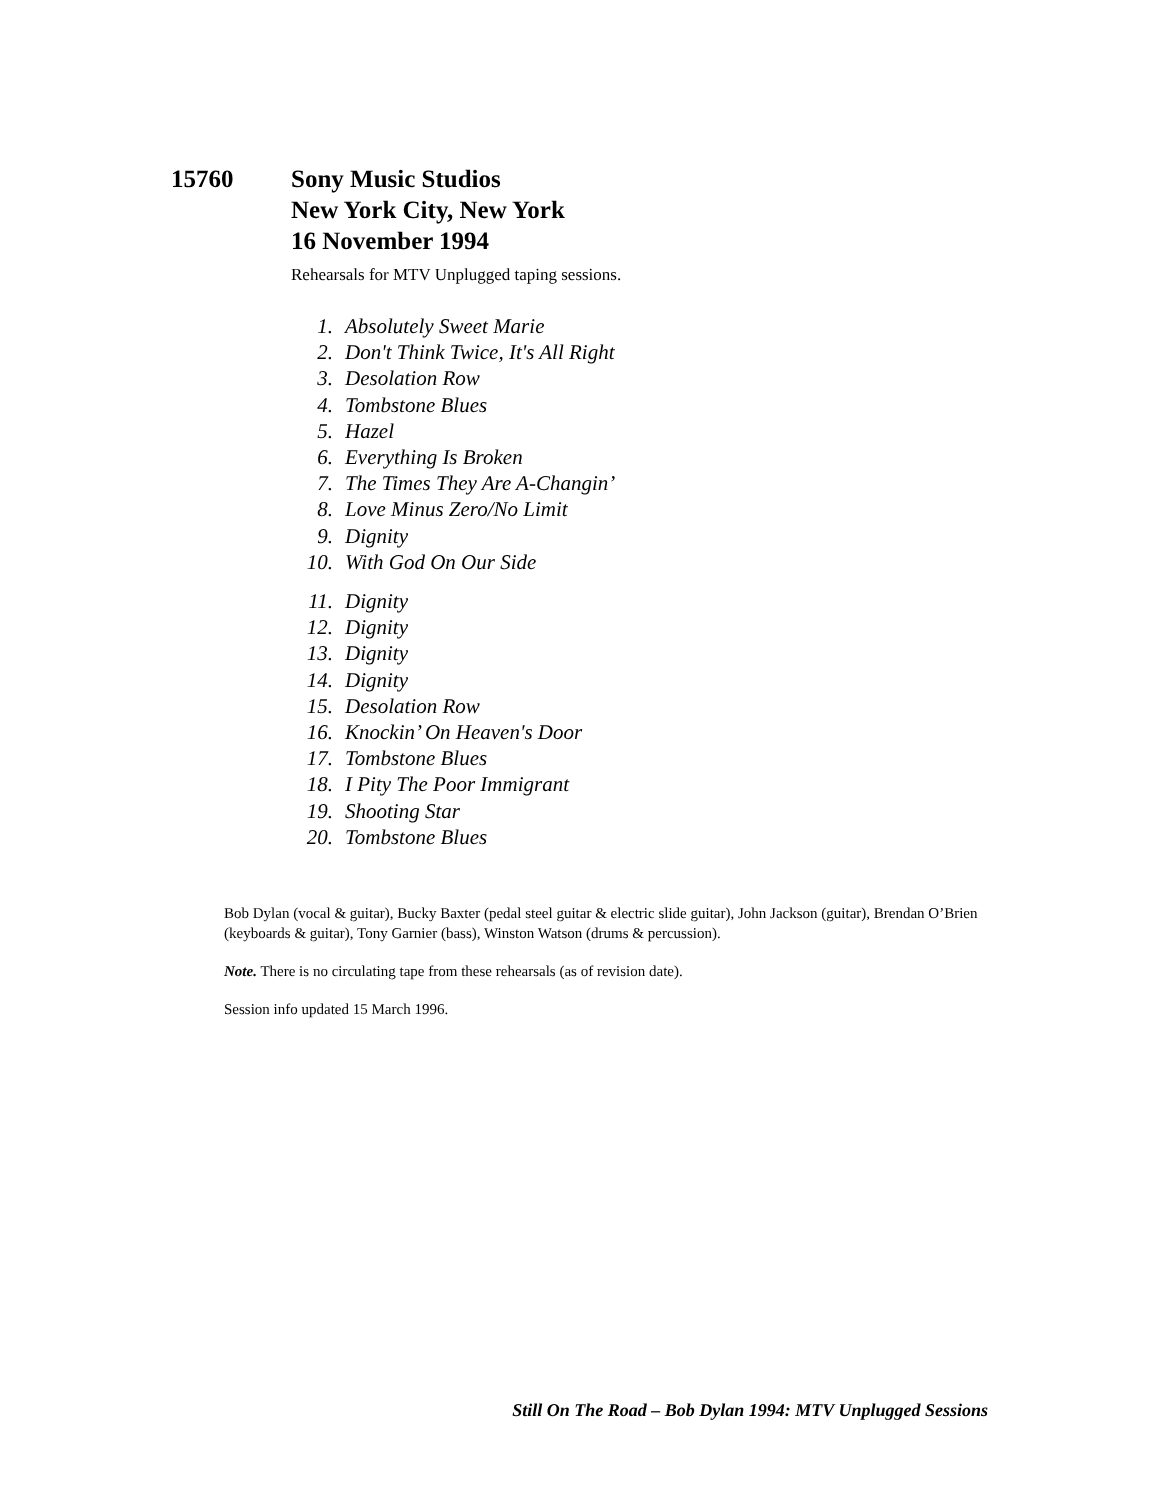15760 Sony Music Studios
New York City, New York
16 November 1994
Rehearsals for MTV Unplugged taping sessions.
1. Absolutely Sweet Marie
2. Don't Think Twice, It's All Right
3. Desolation Row
4. Tombstone Blues
5. Hazel
6. Everything Is Broken
7. The Times They Are A-Changin’
8. Love Minus Zero/No Limit
9. Dignity
10. With God On Our Side
11. Dignity
12. Dignity
13. Dignity
14. Dignity
15. Desolation Row
16. Knockin’ On Heaven's Door
17. Tombstone Blues
18. I Pity The Poor Immigrant
19. Shooting Star
20. Tombstone Blues
Bob Dylan (vocal & guitar), Bucky Baxter (pedal steel guitar & electric slide guitar), John Jackson (guitar), Brendan O’Brien (keyboards & guitar), Tony Garnier (bass), Winston Watson (drums & percussion).
Note. There is no circulating tape from these rehearsals (as of revision date).
Session info updated 15 March 1996.
Still On The Road – Bob Dylan 1994: MTV Unplugged Sessions